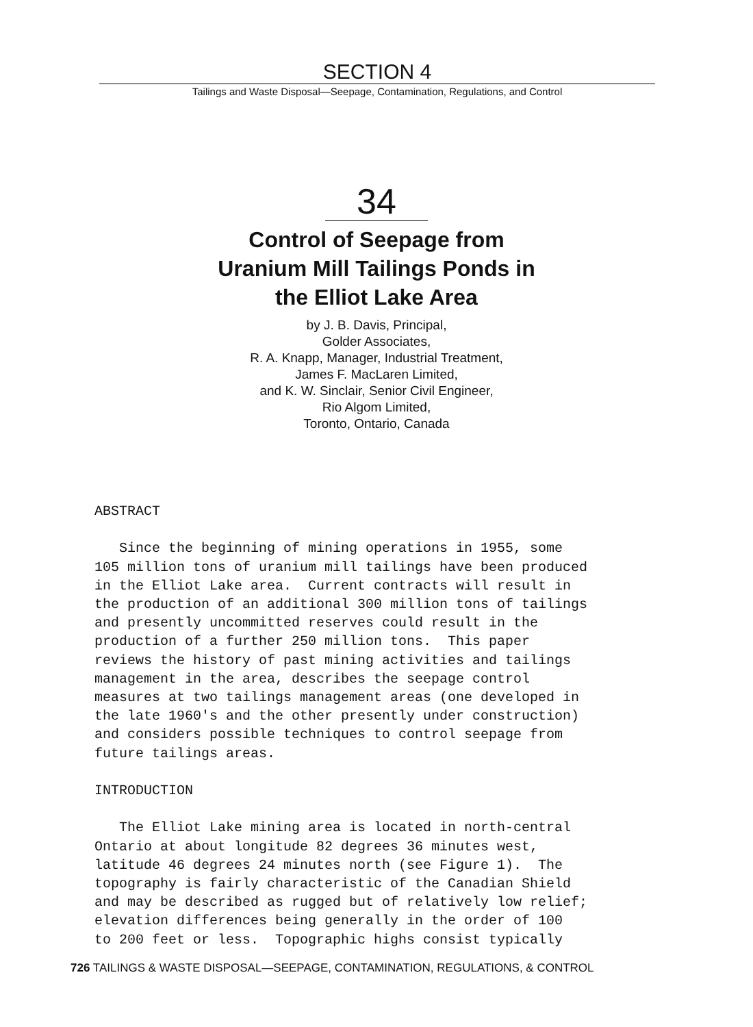SECTION 4
Tailings and Waste Disposal—Seepage, Contamination, Regulations, and Control
34
Control of Seepage from
Uranium Mill Tailings Ponds in
the Elliot Lake Area
by J. B. Davis, Principal,
Golder Associates,
R. A. Knapp, Manager, Industrial Treatment,
James F. MacLaren Limited,
and K. W. Sinclair, Senior Civil Engineer,
Rio Algom Limited,
Toronto, Ontario, Canada
ABSTRACT Since the beginning of mining operations in 1955, some 105 million tons of uranium mill tailings have been produced in the Elliot Lake area. Current contracts will result in the production of an additional 300 million tons of tailings and presently uncommitted reserves could result in the production of a further 250 million tons. This paper reviews the history of past mining activities and tailings management in the area, describes the seepage control measures at two tailings management areas (one developed in the late 1960's and the other presently under construction) and considers possible techniques to control seepage from future tailings areas. INTRODUCTION The Elliot Lake mining area is located in north-central Ontario at about longitude 82 degrees 36 minutes west, latitude 46 degrees 24 minutes north (see Figure 1). The topography is fairly characteristic of the Canadian Shield and may be described as rugged but of relatively low relief; elevation differences being generally in the order of 100 to 200 feet or less. Topographic highs consist typically
726 TAILINGS & WASTE DISPOSAL—SEEPAGE, CONTAMINATION, REGULATIONS, & CONTROL